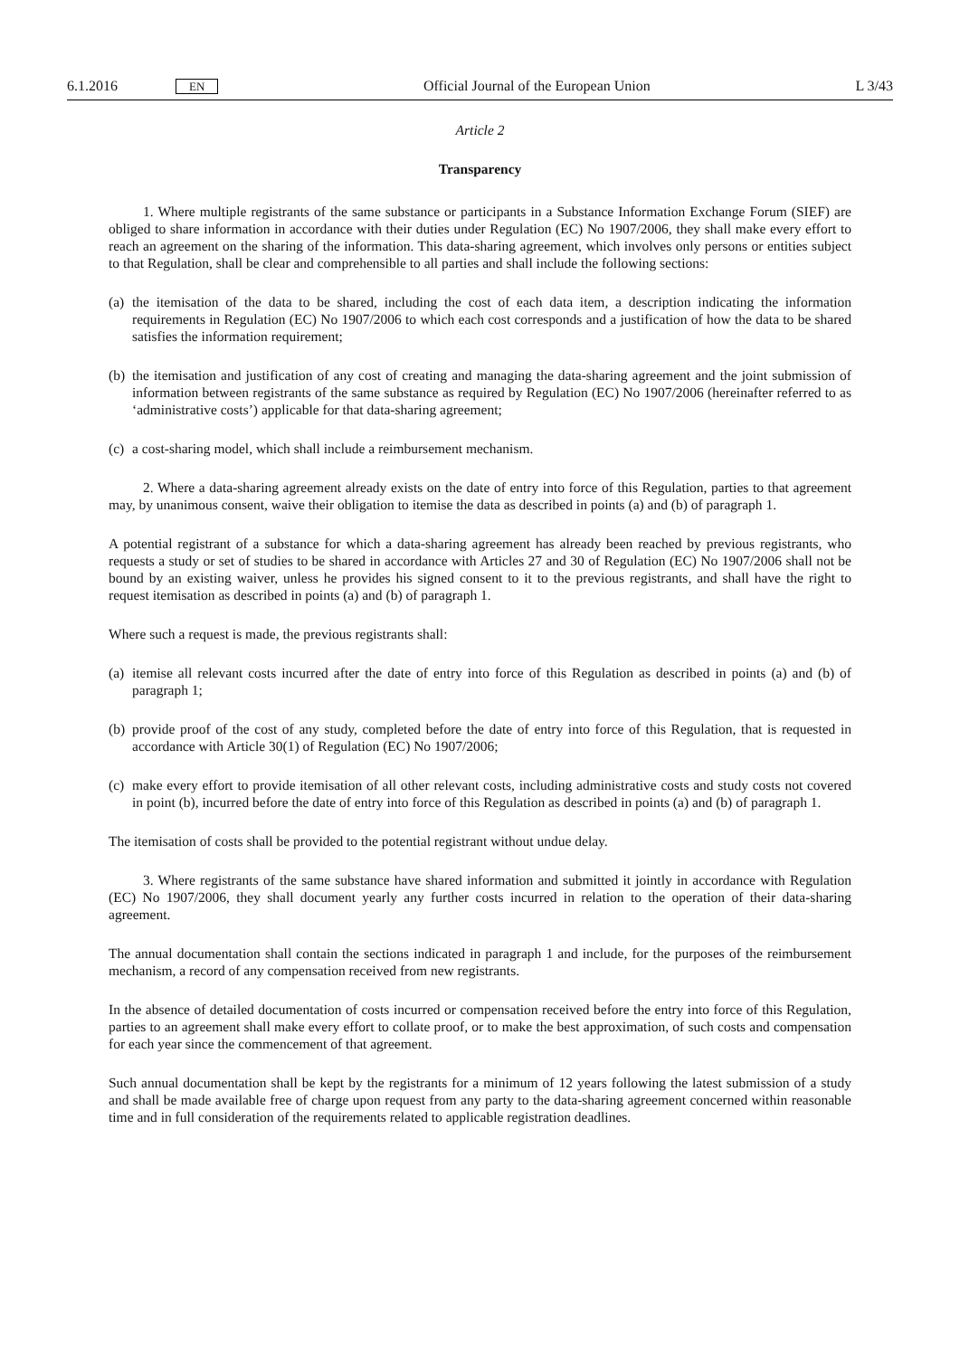6.1.2016 EN Official Journal of the European Union L 3/43
Article 2
Transparency
1. Where multiple registrants of the same substance or participants in a Substance Information Exchange Forum (SIEF) are obliged to share information in accordance with their duties under Regulation (EC) No 1907/2006, they shall make every effort to reach an agreement on the sharing of the information. This data-sharing agreement, which involves only persons or entities subject to that Regulation, shall be clear and comprehensible to all parties and shall include the following sections:
(a) the itemisation of the data to be shared, including the cost of each data item, a description indicating the information requirements in Regulation (EC) No 1907/2006 to which each cost corresponds and a justification of how the data to be shared satisfies the information requirement;
(b) the itemisation and justification of any cost of creating and managing the data-sharing agreement and the joint submission of information between registrants of the same substance as required by Regulation (EC) No 1907/2006 (hereinafter referred to as ‘administrative costs’) applicable for that data-sharing agreement;
(c) a cost-sharing model, which shall include a reimbursement mechanism.
2. Where a data-sharing agreement already exists on the date of entry into force of this Regulation, parties to that agreement may, by unanimous consent, waive their obligation to itemise the data as described in points (a) and (b) of paragraph 1.
A potential registrant of a substance for which a data-sharing agreement has already been reached by previous registrants, who requests a study or set of studies to be shared in accordance with Articles 27 and 30 of Regulation (EC) No 1907/2006 shall not be bound by an existing waiver, unless he provides his signed consent to it to the previous registrants, and shall have the right to request itemisation as described in points (a) and (b) of paragraph 1.
Where such a request is made, the previous registrants shall:
(a) itemise all relevant costs incurred after the date of entry into force of this Regulation as described in points (a) and (b) of paragraph 1;
(b) provide proof of the cost of any study, completed before the date of entry into force of this Regulation, that is requested in accordance with Article 30(1) of Regulation (EC) No 1907/2006;
(c) make every effort to provide itemisation of all other relevant costs, including administrative costs and study costs not covered in point (b), incurred before the date of entry into force of this Regulation as described in points (a) and (b) of paragraph 1.
The itemisation of costs shall be provided to the potential registrant without undue delay.
3. Where registrants of the same substance have shared information and submitted it jointly in accordance with Regulation (EC) No 1907/2006, they shall document yearly any further costs incurred in relation to the operation of their data-sharing agreement.
The annual documentation shall contain the sections indicated in paragraph 1 and include, for the purposes of the reimbursement mechanism, a record of any compensation received from new registrants.
In the absence of detailed documentation of costs incurred or compensation received before the entry into force of this Regulation, parties to an agreement shall make every effort to collate proof, or to make the best approximation, of such costs and compensation for each year since the commencement of that agreement.
Such annual documentation shall be kept by the registrants for a minimum of 12 years following the latest submission of a study and shall be made available free of charge upon request from any party to the data-sharing agreement concerned within reasonable time and in full consideration of the requirements related to applicable registration deadlines.